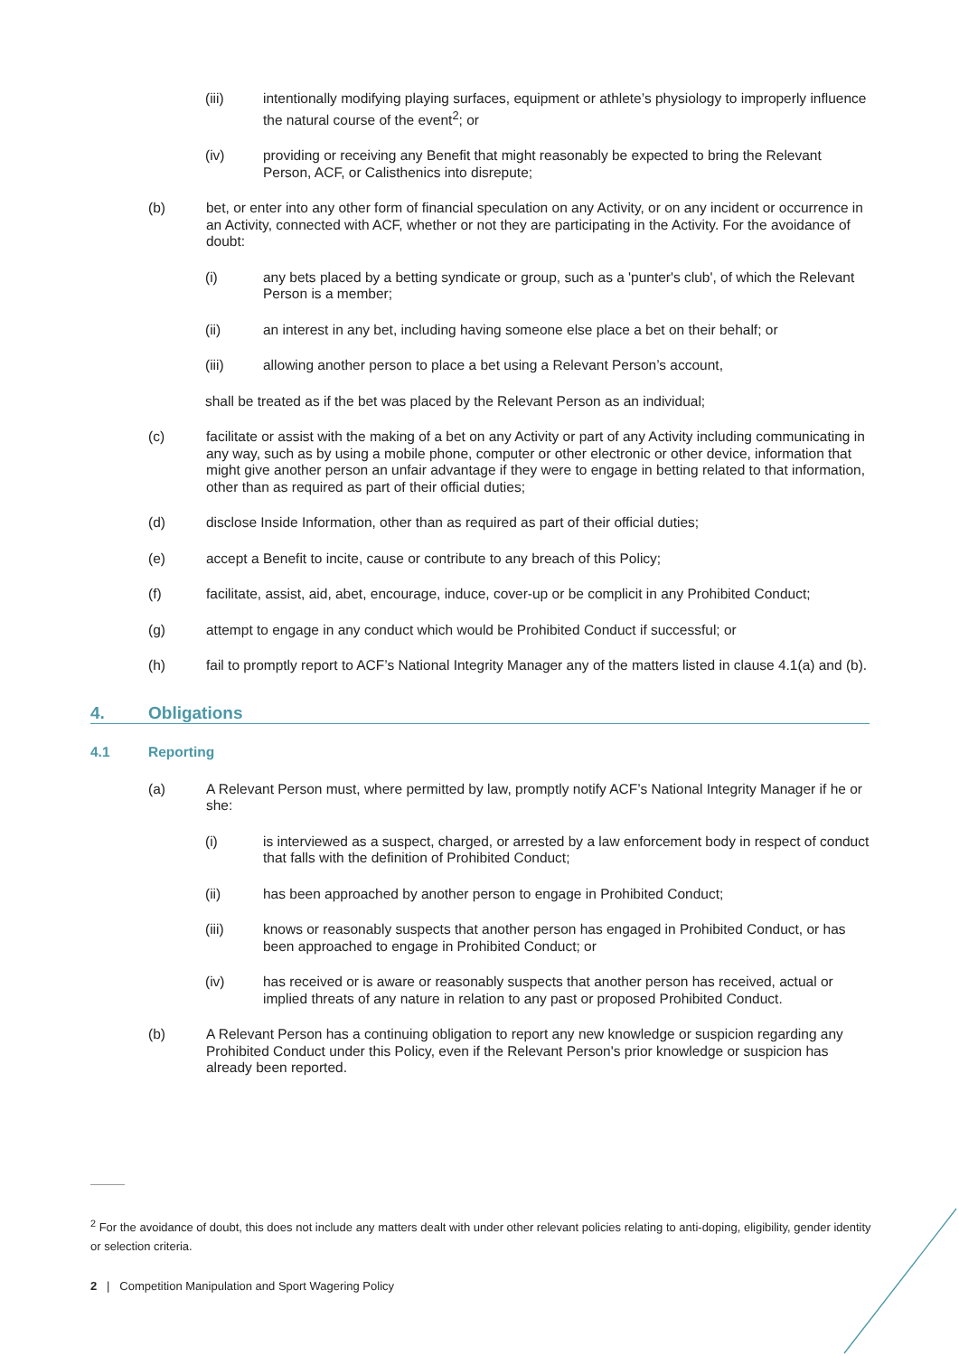(iii) intentionally modifying playing surfaces, equipment or athlete’s physiology to improperly influence the natural course of the event<sup>2</sup>; or
(iv) providing or receiving any Benefit that might reasonably be expected to bring the Relevant Person, ACF, or Calisthenics into disrepute;
(b) bet, or enter into any other form of financial speculation on any Activity, or on any incident or occurrence in an Activity, connected with ACF, whether or not they are participating in the Activity. For the avoidance of doubt:
(i) any bets placed by a betting syndicate or group, such as a 'punter's club', of which the Relevant Person is a member;
(ii) an interest in any bet, including having someone else place a bet on their behalf; or
(iii) allowing another person to place a bet using a Relevant Person’s account,
shall be treated as if the bet was placed by the Relevant Person as an individual;
(c) facilitate or assist with the making of a bet on any Activity or part of any Activity including communicating in any way, such as by using a mobile phone, computer or other electronic or other device, information that might give another person an unfair advantage if they were to engage in betting related to that information, other than as required as part of their official duties;
(d) disclose Inside Information, other than as required as part of their official duties;
(e) accept a Benefit to incite, cause or contribute to any breach of this Policy;
(f) facilitate, assist, aid, abet, encourage, induce, cover-up or be complicit in any Prohibited Conduct;
(g) attempt to engage in any conduct which would be Prohibited Conduct if successful; or
(h) fail to promptly report to ACF’s National Integrity Manager any of the matters listed in clause 4.1(a) and (b).
4. Obligations
4.1 Reporting
(a) A Relevant Person must, where permitted by law, promptly notify ACF’s National Integrity Manager if he or she:
(i) is interviewed as a suspect, charged, or arrested by a law enforcement body in respect of conduct that falls with the definition of Prohibited Conduct;
(ii) has been approached by another person to engage in Prohibited Conduct;
(iii) knows or reasonably suspects that another person has engaged in Prohibited Conduct, or has been approached to engage in Prohibited Conduct; or
(iv) has received or is aware or reasonably suspects that another person has received, actual or implied threats of any nature in relation to any past or proposed Prohibited Conduct.
(b) A Relevant Person has a continuing obligation to report any new knowledge or suspicion regarding any Prohibited Conduct under this Policy, even if the Relevant Person's prior knowledge or suspicion has already been reported.
<sup>2</sup> For the avoidance of doubt, this does not include any matters dealt with under other relevant policies relating to anti-doping, eligibility, gender identity or selection criteria.
2 | Competition Manipulation and Sport Wagering Policy